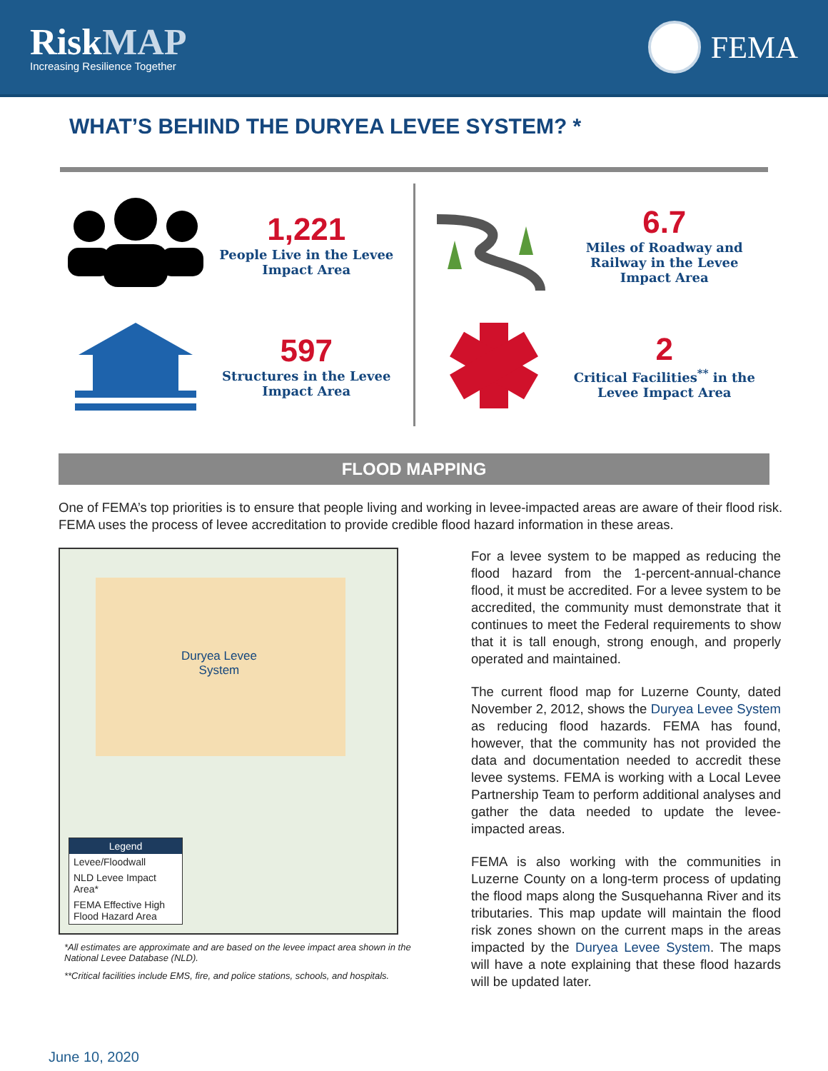RiskMAP
Increasing Resilience Together
FEMA
WHAT’S BEHIND THE DURYEA LEVEE SYSTEM? *
1,221
People Live in the Levee Impact Area
597
Structures in the Levee Impact Area
6.7
Miles of Roadway and Railway in the Levee Impact Area
2
Critical Facilities<sup>**</sup> in the Levee Impact Area
FLOOD MAPPING
One of FEMA’s top priorities is to ensure that people living and working in levee-impacted areas are aware of their flood risk. FEMA uses the process of levee accreditation to provide credible flood hazard information in these areas.
Duryea Levee
System
Legend
Levee/Floodwall
NLD Levee Impact Area*
FEMA Effective High Flood Hazard Area
*All estimates are approximate and are based on the levee impact area shown in the National Levee Database (NLD).
**Critical facilities include EMS, fire, and police stations, schools, and hospitals.
For a levee system to be mapped as reducing the flood hazard from the 1-percent-annual-chance flood, it must be accredited. For a levee system to be accredited, the community must demonstrate that it continues to meet the Federal requirements to show that it is tall enough, strong enough, and properly operated and maintained.
The current flood map for Luzerne County, dated November 2, 2012, shows the Duryea Levee System as reducing flood hazards. FEMA has found, however, that the community has not provided the data and documentation needed to accredit these levee systems. FEMA is working with a Local Levee Partnership Team to perform additional analyses and gather the data needed to update the levee-impacted areas.
FEMA is also working with the communities in Luzerne County on a long-term process of updating the flood maps along the Susquehanna River and its tributaries. This map update will maintain the flood risk zones shown on the current maps in the areas impacted by the Duryea Levee System. The maps will have a note explaining that these flood hazards will be updated later.
June 10, 2020